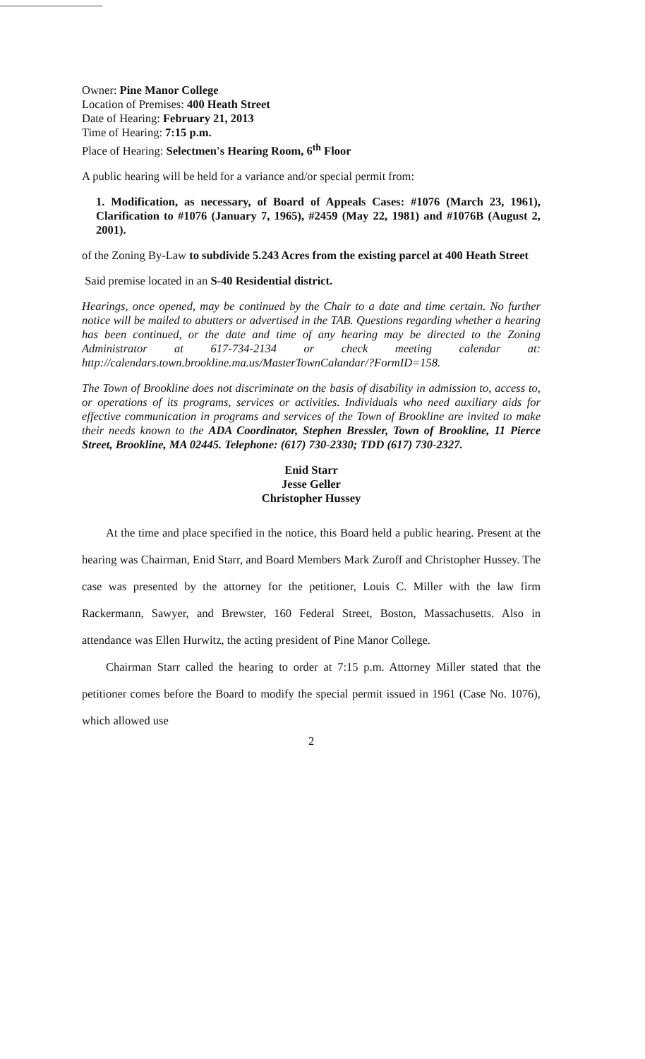Owner: Pine Manor College
Location of Premises: 400 Heath Street
Date of Hearing: February 21, 2013
Time of Hearing: 7:15 p.m.
Place of Hearing: Selectmen's Hearing Room, 6<sup>th</sup> Floor
A public hearing will be held for a variance and/or special permit from:
1. Modification, as necessary, of Board of Appeals Cases: #1076 (March 23, 1961), Clarification to #1076 (January 7, 1965), #2459 (May 22, 1981) and #1076B (August 2, 2001).
of the Zoning By-Law to subdivide 5.243 Acres from the existing parcel at 400 Heath Street
Said premise located in an S-40 Residential district.
Hearings, once opened, may be continued by the Chair to a date and time certain. No further notice will be mailed to abutters or advertised in the TAB. Questions regarding whether a hearing has been continued, or the date and time of any hearing may be directed to the Zoning Administrator at 617-734-2134 or check meeting calendar at: http://calendars.town.brookline.ma.us/MasterTownCalandar/?FormID=158.
The Town of Brookline does not discriminate on the basis of disability in admission to, access to, or operations of its programs, services or activities. Individuals who need auxiliary aids for effective communication in programs and services of the Town of Brookline are invited to make their needs known to the ADA Coordinator, Stephen Bressler, Town of Brookline, 11 Pierce Street, Brookline, MA 02445. Telephone: (617) 730-2330; TDD (617) 730-2327.
Enid Starr
Jesse Geller
Christopher Hussey
At the time and place specified in the notice, this Board held a public hearing. Present at the hearing was Chairman, Enid Starr, and Board Members Mark Zuroff and Christopher Hussey. The case was presented by the attorney for the petitioner, Louis C. Miller with the law firm Rackermann, Sawyer, and Brewster, 160 Federal Street, Boston, Massachusetts. Also in attendance was Ellen Hurwitz, the acting president of Pine Manor College.
Chairman Starr called the hearing to order at 7:15 p.m. Attorney Miller stated that the petitioner comes before the Board to modify the special permit issued in 1961 (Case No. 1076), which allowed use
2